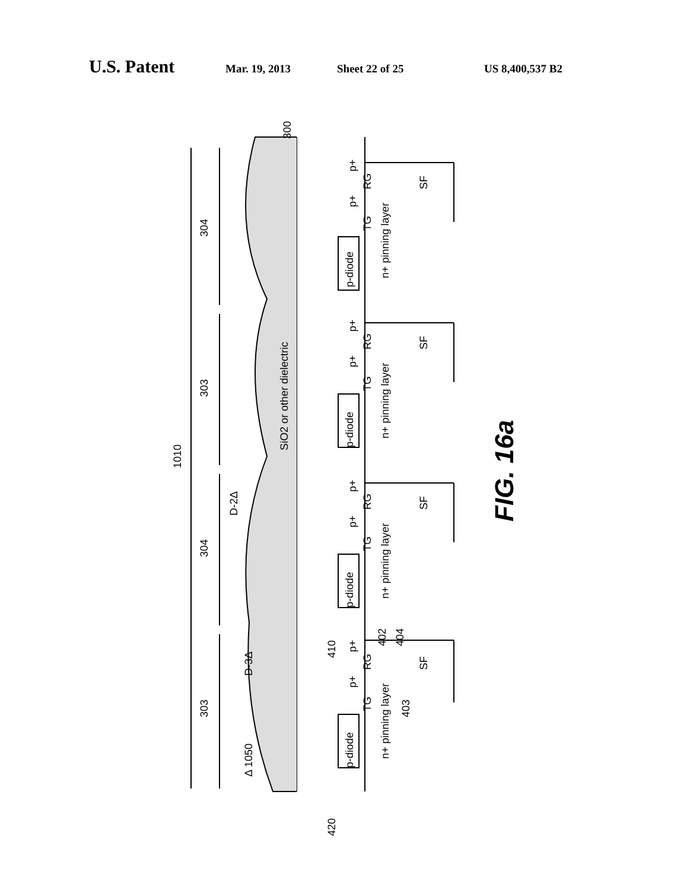U.S. Patent Mar. 19, 2013 Sheet 22 of 25 US 8,400,537 B2
1010
304
303
304
303
300
SiO2 or other dielectric
D-2Δ
D-3Δ
Δ 1050
410
402
404
403
420
p-diode
p-diode
p-diode
p-diode
n+ pinning layer
n+ pinning layer
n+ pinning layer
n+ pinning layer
p+
RG
p+
TG
SF
p+
RG
p+
TG
SF
p+
RG
p+
TG
SF
p+
RG
p+
TG
SF
FIG. 16a